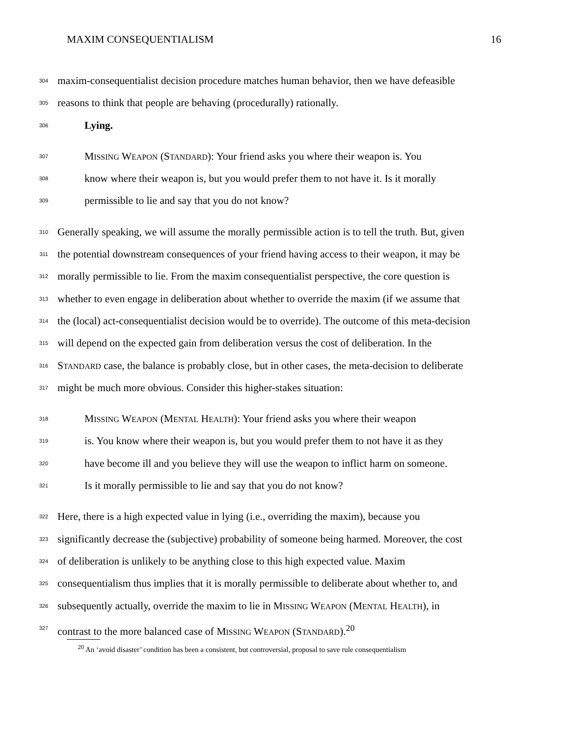MAXIM CONSEQUENTIALISM 16
304 maxim-consequentialist decision procedure matches human behavior, then we have defeasible
305 reasons to think that people are behaving (procedurally) rationally.
306 Lying.
307 MISSING WEAPON (STANDARD): Your friend asks you where their weapon is. You
308 know where their weapon is, but you would prefer them to not have it. Is it morally
309 permissible to lie and say that you do not know?
310 Generally speaking, we will assume the morally permissible action is to tell the truth. But, given
311 the potential downstream consequences of your friend having access to their weapon, it may be
312 morally permissible to lie. From the maxim consequentialist perspective, the core question is
313 whether to even engage in deliberation about whether to override the maxim (if we assume that
314 the (local) act-consequentialist decision would be to override). The outcome of this meta-decision
315 will depend on the expected gain from deliberation versus the cost of deliberation. In the
316 STANDARD case, the balance is probably close, but in other cases, the meta-decision to deliberate
317 might be much more obvious. Consider this higher-stakes situation:
318 MISSING WEAPON (MENTAL HEALTH): Your friend asks you where their weapon
319 is. You know where their weapon is, but you would prefer them to not have it as they
320 have become ill and you believe they will use the weapon to inflict harm on someone.
321 Is it morally permissible to lie and say that you do not know?
322 Here, there is a high expected value in lying (i.e., overriding the maxim), because you
323 significantly decrease the (subjective) probability of someone being harmed. Moreover, the cost
324 of deliberation is unlikely to be anything close to this high expected value. Maxim
325 consequentialism thus implies that it is morally permissible to deliberate about whether to, and
326 subsequently actually, override the maxim to lie in MISSING WEAPON (MENTAL HEALTH), in
327 contrast to the more balanced case of MISSING WEAPON (STANDARD).<sup>20</sup>
<sup>20</sup> An ‘avoid disaster’ condition has been a consistent, but controversial, proposal to save rule consequentialism